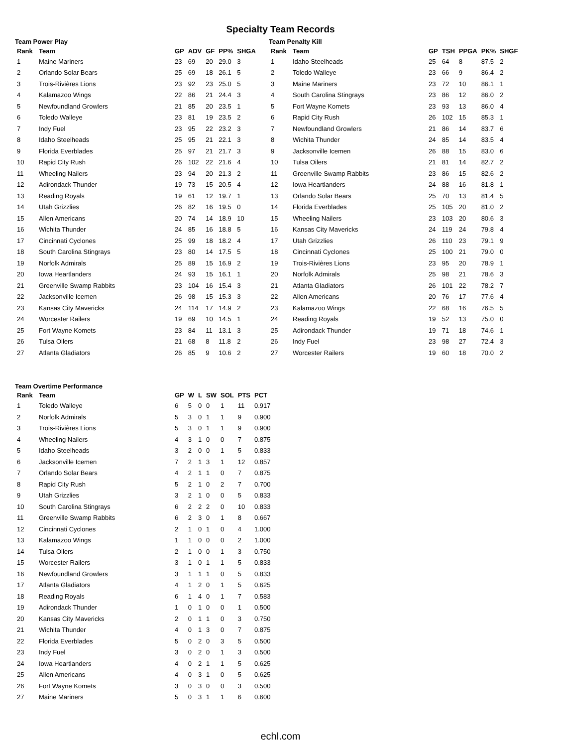Specialty Team Records
Team Power Play
| Rank | Team | GP | ADV | GF | PP% | SHGA |
| --- | --- | --- | --- | --- | --- | --- |
| 1 | Maine Mariners | 23 | 69 | 20 | 29.0 | 3 |
| 2 | Orlando Solar Bears | 25 | 69 | 18 | 26.1 | 5 |
| 3 | Trois-Rivières Lions | 23 | 92 | 23 | 25.0 | 5 |
| 4 | Kalamazoo Wings | 22 | 86 | 21 | 24.4 | 3 |
| 5 | Newfoundland Growlers | 21 | 85 | 20 | 23.5 | 1 |
| 6 | Toledo Walleye | 23 | 81 | 19 | 23.5 | 2 |
| 7 | Indy Fuel | 23 | 95 | 22 | 23.2 | 3 |
| 8 | Idaho Steelheads | 25 | 95 | 21 | 22.1 | 3 |
| 9 | Florida Everblades | 25 | 97 | 21 | 21.7 | 3 |
| 10 | Rapid City Rush | 26 | 102 | 22 | 21.6 | 4 |
| 11 | Wheeling Nailers | 23 | 94 | 20 | 21.3 | 2 |
| 12 | Adirondack Thunder | 19 | 73 | 15 | 20.5 | 4 |
| 13 | Reading Royals | 19 | 61 | 12 | 19.7 | 1 |
| 14 | Utah Grizzlies | 26 | 82 | 16 | 19.5 | 0 |
| 15 | Allen Americans | 20 | 74 | 14 | 18.9 | 10 |
| 16 | Wichita Thunder | 24 | 85 | 16 | 18.8 | 5 |
| 17 | Cincinnati Cyclones | 25 | 99 | 18 | 18.2 | 4 |
| 18 | South Carolina Stingrays | 23 | 80 | 14 | 17.5 | 5 |
| 19 | Norfolk Admirals | 25 | 89 | 15 | 16.9 | 2 |
| 20 | Iowa Heartlanders | 24 | 93 | 15 | 16.1 | 1 |
| 21 | Greenville Swamp Rabbits | 23 | 104 | 16 | 15.4 | 3 |
| 22 | Jacksonville Icemen | 26 | 98 | 15 | 15.3 | 3 |
| 23 | Kansas City Mavericks | 24 | 114 | 17 | 14.9 | 2 |
| 24 | Worcester Railers | 19 | 69 | 10 | 14.5 | 1 |
| 25 | Fort Wayne Komets | 23 | 84 | 11 | 13.1 | 3 |
| 26 | Tulsa Oilers | 21 | 68 | 8 | 11.8 | 2 |
| 27 | Atlanta Gladiators | 26 | 85 | 9 | 10.6 | 2 |
Team Penalty Kill
| Rank | Team | GP | TSH | PPGA | PK% | SHGF |
| --- | --- | --- | --- | --- | --- | --- |
| 1 | Idaho Steelheads | 25 | 64 | 8 | 87.5 | 2 |
| 2 | Toledo Walleye | 23 | 66 | 9 | 86.4 | 2 |
| 3 | Maine Mariners | 23 | 72 | 10 | 86.1 | 1 |
| 4 | South Carolina Stingrays | 23 | 86 | 12 | 86.0 | 2 |
| 5 | Fort Wayne Komets | 23 | 93 | 13 | 86.0 | 4 |
| 6 | Rapid City Rush | 26 | 102 | 15 | 85.3 | 1 |
| 7 | Newfoundland Growlers | 21 | 86 | 14 | 83.7 | 6 |
| 8 | Wichita Thunder | 24 | 85 | 14 | 83.5 | 4 |
| 9 | Jacksonville Icemen | 26 | 88 | 15 | 83.0 | 6 |
| 10 | Tulsa Oilers | 21 | 81 | 14 | 82.7 | 2 |
| 11 | Greenville Swamp Rabbits | 23 | 86 | 15 | 82.6 | 2 |
| 12 | Iowa Heartlanders | 24 | 88 | 16 | 81.8 | 1 |
| 13 | Orlando Solar Bears | 25 | 70 | 13 | 81.4 | 5 |
| 14 | Florida Everblades | 25 | 105 | 20 | 81.0 | 2 |
| 15 | Wheeling Nailers | 23 | 103 | 20 | 80.6 | 3 |
| 16 | Kansas City Mavericks | 24 | 119 | 24 | 79.8 | 4 |
| 17 | Utah Grizzlies | 26 | 110 | 23 | 79.1 | 9 |
| 18 | Cincinnati Cyclones | 25 | 100 | 21 | 79.0 | 0 |
| 19 | Trois-Rivières Lions | 23 | 95 | 20 | 78.9 | 1 |
| 20 | Norfolk Admirals | 25 | 98 | 21 | 78.6 | 3 |
| 21 | Atlanta Gladiators | 26 | 101 | 22 | 78.2 | 7 |
| 22 | Allen Americans | 20 | 76 | 17 | 77.6 | 4 |
| 23 | Kalamazoo Wings | 22 | 68 | 16 | 76.5 | 5 |
| 24 | Reading Royals | 19 | 52 | 13 | 75.0 | 0 |
| 25 | Adirondack Thunder | 19 | 71 | 18 | 74.6 | 1 |
| 26 | Indy Fuel | 23 | 98 | 27 | 72.4 | 3 |
| 27 | Worcester Railers | 19 | 60 | 18 | 70.0 | 2 |
Team Overtime Performance
| Rank | Team | GP | W | L | SW | SOL | PTS | PCT |
| --- | --- | --- | --- | --- | --- | --- | --- | --- |
| 1 | Toledo Walleye | 6 | 5 | 0 | 0 | 1 | 11 | 0.917 |
| 2 | Norfolk Admirals | 5 | 3 | 0 | 1 | 1 | 9 | 0.900 |
| 3 | Trois-Rivières Lions | 5 | 3 | 0 | 1 | 1 | 9 | 0.900 |
| 4 | Wheeling Nailers | 4 | 3 | 1 | 0 | 0 | 7 | 0.875 |
| 5 | Idaho Steelheads | 3 | 2 | 0 | 0 | 1 | 5 | 0.833 |
| 6 | Jacksonville Icemen | 7 | 2 | 1 | 3 | 1 | 12 | 0.857 |
| 7 | Orlando Solar Bears | 4 | 2 | 1 | 1 | 0 | 7 | 0.875 |
| 8 | Rapid City Rush | 5 | 2 | 1 | 0 | 2 | 7 | 0.700 |
| 9 | Utah Grizzlies | 3 | 2 | 1 | 0 | 0 | 5 | 0.833 |
| 10 | South Carolina Stingrays | 6 | 2 | 2 | 2 | 0 | 10 | 0.833 |
| 11 | Greenville Swamp Rabbits | 6 | 2 | 3 | 0 | 1 | 8 | 0.667 |
| 12 | Cincinnati Cyclones | 2 | 1 | 0 | 1 | 0 | 4 | 1.000 |
| 13 | Kalamazoo Wings | 1 | 1 | 0 | 0 | 0 | 2 | 1.000 |
| 14 | Tulsa Oilers | 2 | 1 | 0 | 0 | 1 | 3 | 0.750 |
| 15 | Worcester Railers | 3 | 1 | 0 | 1 | 1 | 5 | 0.833 |
| 16 | Newfoundland Growlers | 3 | 1 | 1 | 1 | 0 | 5 | 0.833 |
| 17 | Atlanta Gladiators | 4 | 1 | 2 | 0 | 1 | 5 | 0.625 |
| 18 | Reading Royals | 6 | 1 | 4 | 0 | 1 | 7 | 0.583 |
| 19 | Adirondack Thunder | 1 | 0 | 1 | 0 | 0 | 1 | 0.500 |
| 20 | Kansas City Mavericks | 2 | 0 | 1 | 1 | 0 | 3 | 0.750 |
| 21 | Wichita Thunder | 4 | 0 | 1 | 3 | 0 | 7 | 0.875 |
| 22 | Florida Everblades | 5 | 0 | 2 | 0 | 3 | 5 | 0.500 |
| 23 | Indy Fuel | 3 | 0 | 2 | 0 | 1 | 3 | 0.500 |
| 24 | Iowa Heartlanders | 4 | 0 | 2 | 1 | 1 | 5 | 0.625 |
| 25 | Allen Americans | 4 | 0 | 3 | 1 | 0 | 5 | 0.625 |
| 26 | Fort Wayne Komets | 3 | 0 | 3 | 0 | 0 | 3 | 0.500 |
| 27 | Maine Mariners | 5 | 0 | 3 | 1 | 1 | 6 | 0.600 |
echl.com